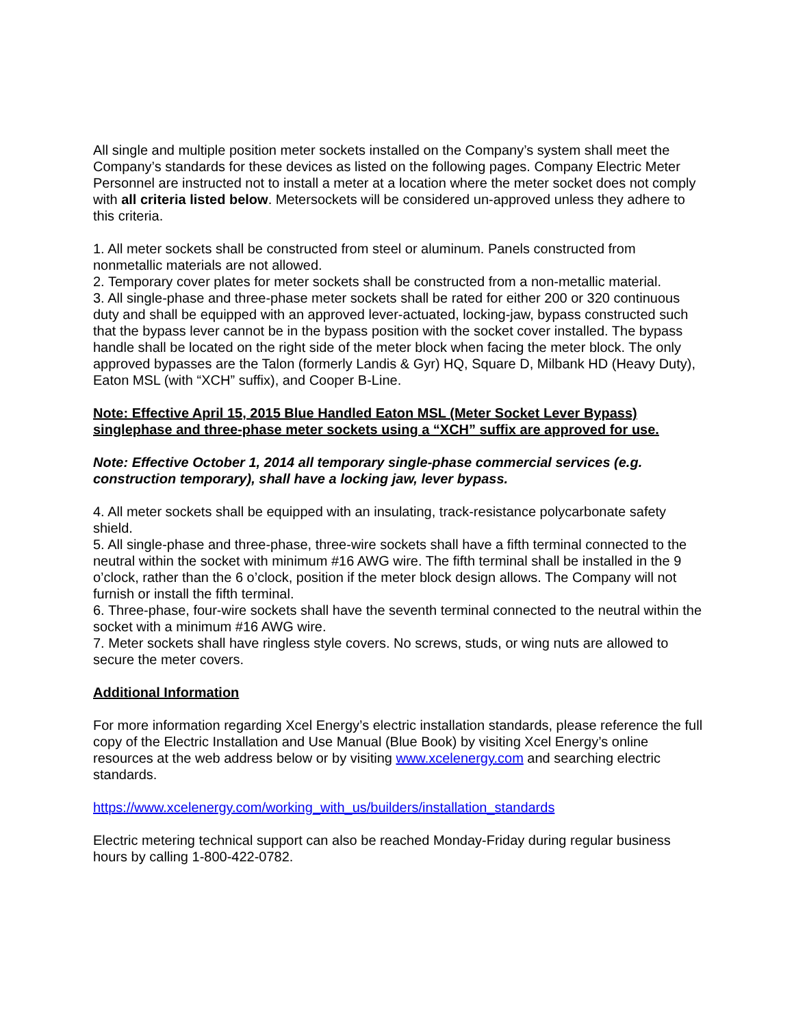All single and multiple position meter sockets installed on the Company’s system shall meet the Company’s standards for these devices as listed on the following pages. Company Electric Meter Personnel are instructed not to install a meter at a location where the meter socket does not comply with all criteria listed below. Metersockets will be considered un-approved unless they adhere to this criteria.
1. All meter sockets shall be constructed from steel or aluminum. Panels constructed from nonmetallic materials are not allowed.
2. Temporary cover plates for meter sockets shall be constructed from a non-metallic material.
3. All single-phase and three-phase meter sockets shall be rated for either 200 or 320 continuous duty and shall be equipped with an approved lever-actuated, locking-jaw, bypass constructed such that the bypass lever cannot be in the bypass position with the socket cover installed. The bypass handle shall be located on the right side of the meter block when facing the meter block. The only approved bypasses are the Talon (formerly Landis & Gyr) HQ, Square D, Milbank HD (Heavy Duty), Eaton MSL (with “XCH” suffix), and Cooper B-Line.
Note: Effective April 15, 2015 Blue Handled Eaton MSL (Meter Socket Lever Bypass) singlephase and three-phase meter sockets using a “XCH” suffix are approved for use.
Note: Effective October 1, 2014 all temporary single-phase commercial services (e.g. construction temporary), shall have a locking jaw, lever bypass.
4. All meter sockets shall be equipped with an insulating, track-resistance polycarbonate safety shield.
5. All single-phase and three-phase, three-wire sockets shall have a fifth terminal connected to the neutral within the socket with minimum #16 AWG wire. The fifth terminal shall be installed in the 9 o’clock, rather than the 6 o’clock, position if the meter block design allows. The Company will not furnish or install the fifth terminal.
6. Three-phase, four-wire sockets shall have the seventh terminal connected to the neutral within the socket with a minimum #16 AWG wire.
7. Meter sockets shall have ringless style covers. No screws, studs, or wing nuts are allowed to secure the meter covers.
Additional Information
For more information regarding Xcel Energy’s electric installation standards, please reference the full copy of the Electric Installation and Use Manual (Blue Book) by visiting Xcel Energy’s online resources at the web address below or by visiting www.xcelenergy.com and searching electric standards.
https://www.xcelenergy.com/working_with_us/builders/installation_standards
Electric metering technical support can also be reached Monday-Friday during regular business hours by calling 1-800-422-0782.